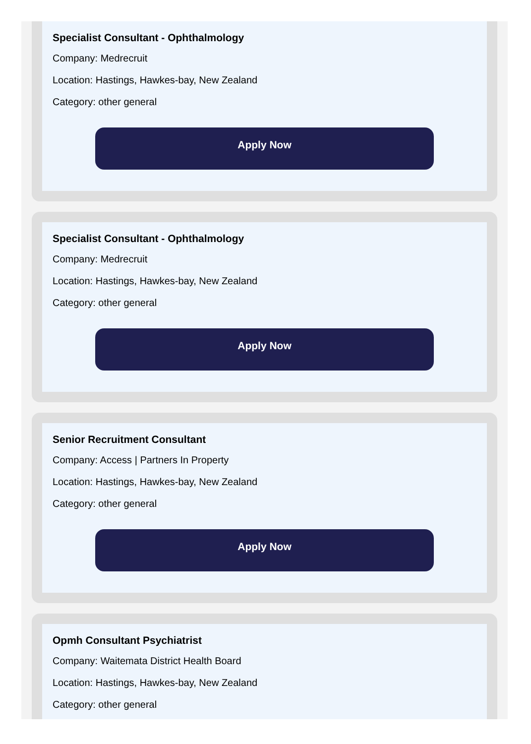Specialist Consultant - Ophthalmology
Company: Medrecruit
Location: Hastings, Hawkes-bay, New Zealand
Category: other general
Apply Now
Specialist Consultant - Ophthalmology
Company: Medrecruit
Location: Hastings, Hawkes-bay, New Zealand
Category: other general
Apply Now
Senior Recruitment Consultant
Company: Access | Partners In Property
Location: Hastings, Hawkes-bay, New Zealand
Category: other general
Apply Now
Opmh Consultant Psychiatrist
Company: Waitemata District Health Board
Location: Hastings, Hawkes-bay, New Zealand
Category: other general